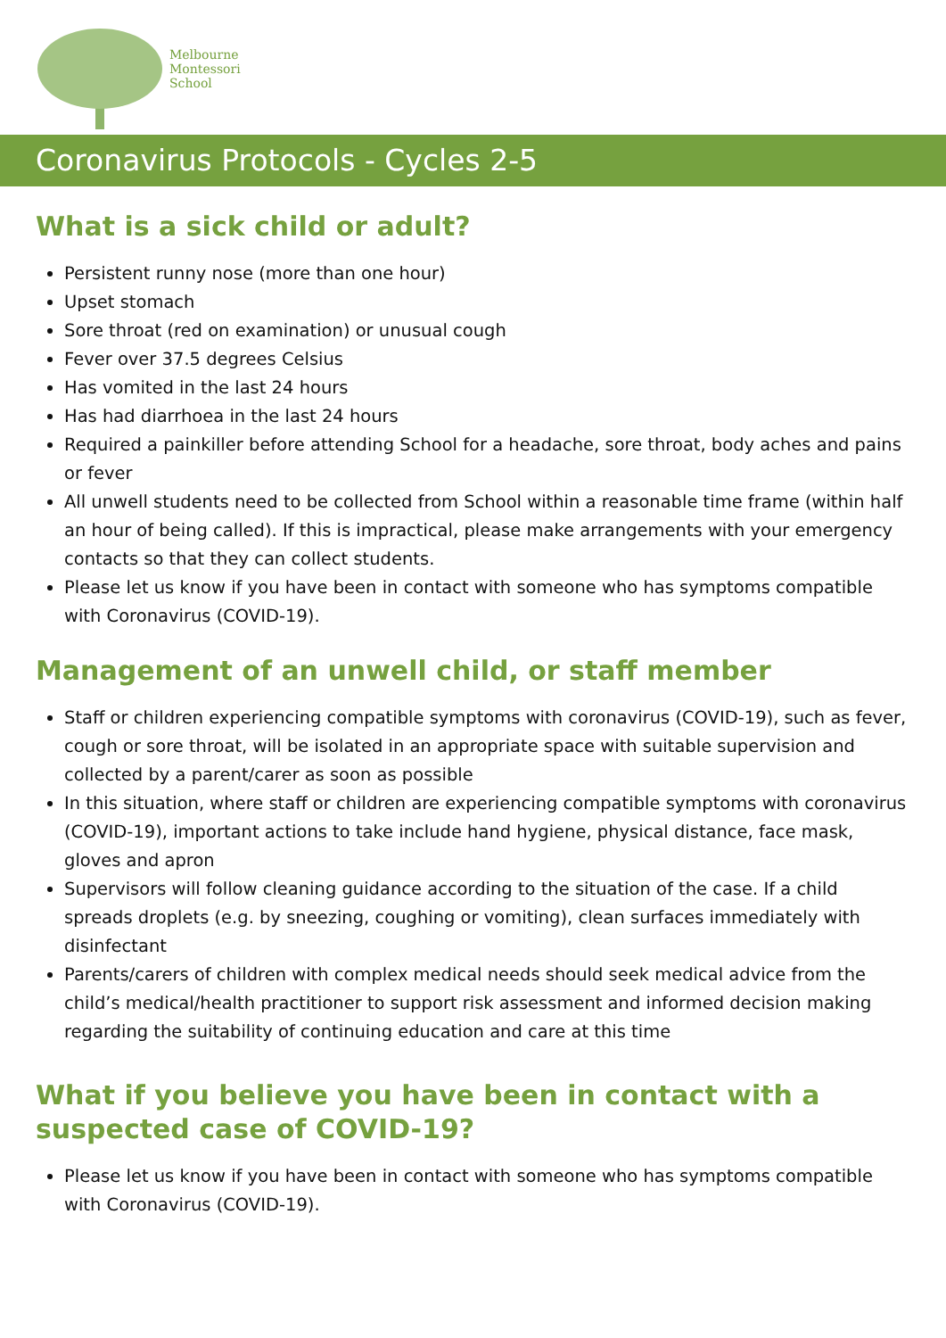Melbourne
Montessori
School
Coronavirus Protocols - Cycles 2-5
What is a sick child or adult?
Persistent runny nose (more than one hour)
Upset stomach
Sore throat (red on examination) or unusual cough
Fever over 37.5 degrees Celsius
Has vomited in the last 24 hours
Has had diarrhoea in the last 24 hours
Required a painkiller before attending School for a headache, sore throat, body aches and pains or fever
All unwell students need to be collected from School within a reasonable time frame (within half an hour of being called). If this is impractical, please make arrangements with your emergency contacts so that they can collect students.
Please let us know if you have been in contact with someone who has symptoms compatible with Coronavirus (COVID-19).
Management of an unwell child, or staff member
Staff or children experiencing compatible symptoms with coronavirus (COVID-19), such as fever, cough or sore throat, will be isolated in an appropriate space with suitable supervision and collected by a parent/carer as soon as possible
In this situation, where staff or children are experiencing compatible symptoms with coronavirus (COVID-19), important actions to take include hand hygiene, physical distance, face mask, gloves and apron
Supervisors will follow cleaning guidance according to the situation of the case. If a child spreads droplets (e.g. by sneezing, coughing or vomiting), clean surfaces immediately with disinfectant
Parents/carers of children with complex medical needs should seek medical advice from the child’s medical/health practitioner to support risk assessment and informed decision making regarding the suitability of continuing education and care at this time
What if you believe you have been in contact with a suspected case of COVID-19?
Please let us know if you have been in contact with someone who has symptoms compatible with Coronavirus (COVID-19).